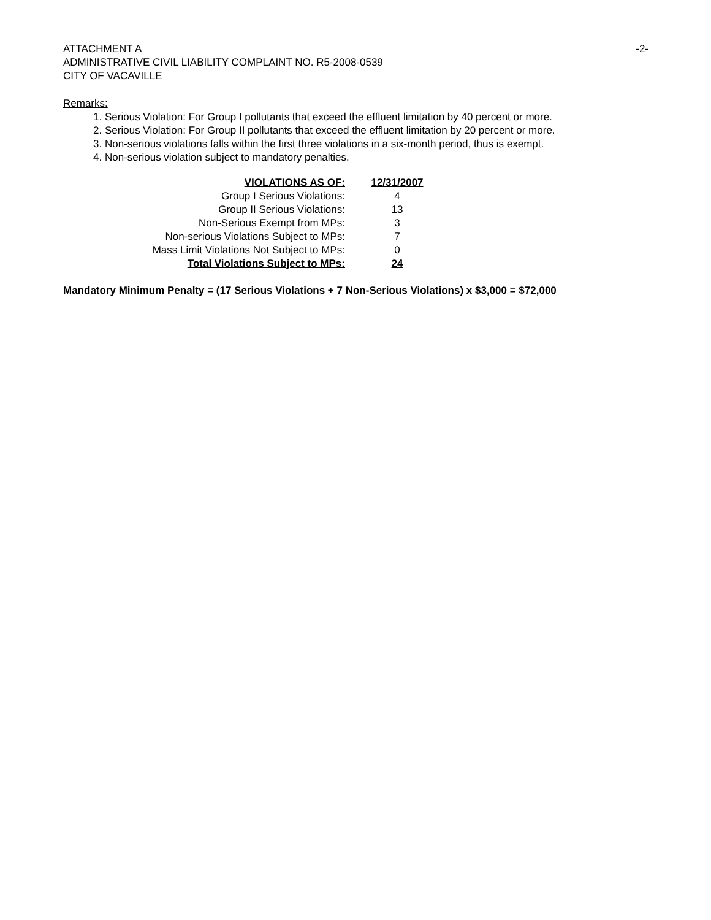-2- ATTACHMENT A
ADMINISTRATIVE CIVIL LIABILITY COMPLAINT NO. R5-2008-0539
CITY OF VACAVILLE
Remarks:
1. Serious Violation: For Group I pollutants that exceed the effluent limitation by 40 percent or more.
2. Serious Violation: For Group II pollutants that exceed the effluent limitation by 20 percent or more.
3. Non-serious violations falls within the first three violations in a six-month period, thus is exempt.
4. Non-serious violation subject to mandatory penalties.
| VIOLATIONS AS OF: | 12/31/2007 |
| --- | --- |
| Group I Serious Violations: | 4 |
| Group II Serious Violations: | 13 |
| Non-Serious Exempt from MPs: | 3 |
| Non-serious Violations Subject to MPs: | 7 |
| Mass Limit Violations Not Subject to MPs: | 0 |
| Total Violations Subject to MPs: | 24 |
Mandatory Minimum Penalty = (17 Serious Violations + 7 Non-Serious Violations) x $3,000 = $72,000